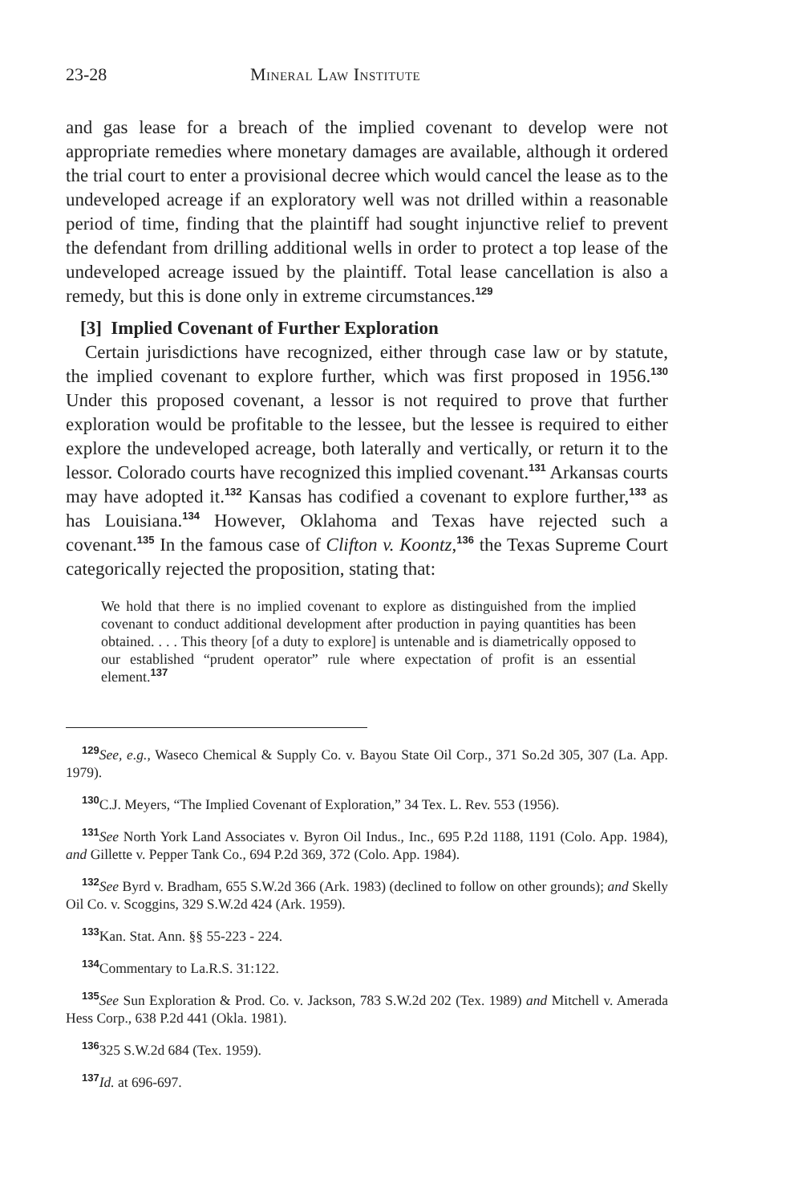23-28 Mineral Law Institute
and gas lease for a breach of the implied covenant to develop were not appropriate remedies where monetary damages are available, although it ordered the trial court to enter a provisional decree which would cancel the lease as to the undeveloped acreage if an exploratory well was not drilled within a reasonable period of time, finding that the plaintiff had sought injunctive relief to prevent the defendant from drilling additional wells in order to protect a top lease of the undeveloped acreage issued by the plaintiff. Total lease cancellation is also a remedy, but this is done only in extreme circumstances.<sup>129</sup>
[3] Implied Covenant of Further Exploration
Certain jurisdictions have recognized, either through case law or by statute, the implied covenant to explore further, which was first proposed in 1956.<sup>130</sup> Under this proposed covenant, a lessor is not required to prove that further exploration would be profitable to the lessee, but the lessee is required to either explore the undeveloped acreage, both laterally and vertically, or return it to the lessor. Colorado courts have recognized this implied covenant.<sup>131</sup> Arkansas courts may have adopted it.<sup>132</sup> Kansas has codified a covenant to explore further,<sup>133</sup> as has Louisiana.<sup>134</sup> However, Oklahoma and Texas have rejected such a covenant.<sup>135</sup> In the famous case of Clifton v. Koontz,<sup>136</sup> the Texas Supreme Court categorically rejected the proposition, stating that:
We hold that there is no implied covenant to explore as distinguished from the implied covenant to conduct additional development after production in paying quantities has been obtained. . . . This theory [of a duty to explore] is untenable and is diametrically opposed to our established “prudent operator” rule where expectation of profit is an essential element.<sup>137</sup>
<sup>129</sup> See, e.g., Waseco Chemical & Supply Co. v. Bayou State Oil Corp., 371 So.2d 305, 307 (La. App. 1979).
<sup>130</sup>C.J. Meyers, “The Implied Covenant of Exploration,” 34 Tex. L. Rev. 553 (1956).
<sup>131</sup> See North York Land Associates v. Byron Oil Indus., Inc., 695 P.2d 1188, 1191 (Colo. App. 1984), and Gillette v. Pepper Tank Co., 694 P.2d 369, 372 (Colo. App. 1984).
<sup>132</sup> See Byrd v. Bradham, 655 S.W.2d 366 (Ark. 1983) (declined to follow on other grounds); and Skelly Oil Co. v. Scoggins, 329 S.W.2d 424 (Ark. 1959).
<sup>133</sup> Kan. Stat. Ann. §§ 55-223 - 224.
<sup>134</sup> Commentary to La.R.S. 31:122.
<sup>135</sup> See Sun Exploration & Prod. Co. v. Jackson, 783 S.W.2d 202 (Tex. 1989) and Mitchell v. Amerada Hess Corp., 638 P.2d 441 (Okla. 1981).
<sup>136</sup> 325 S.W.2d 684 (Tex. 1959).
<sup>137</sup> Id. at 696-697.